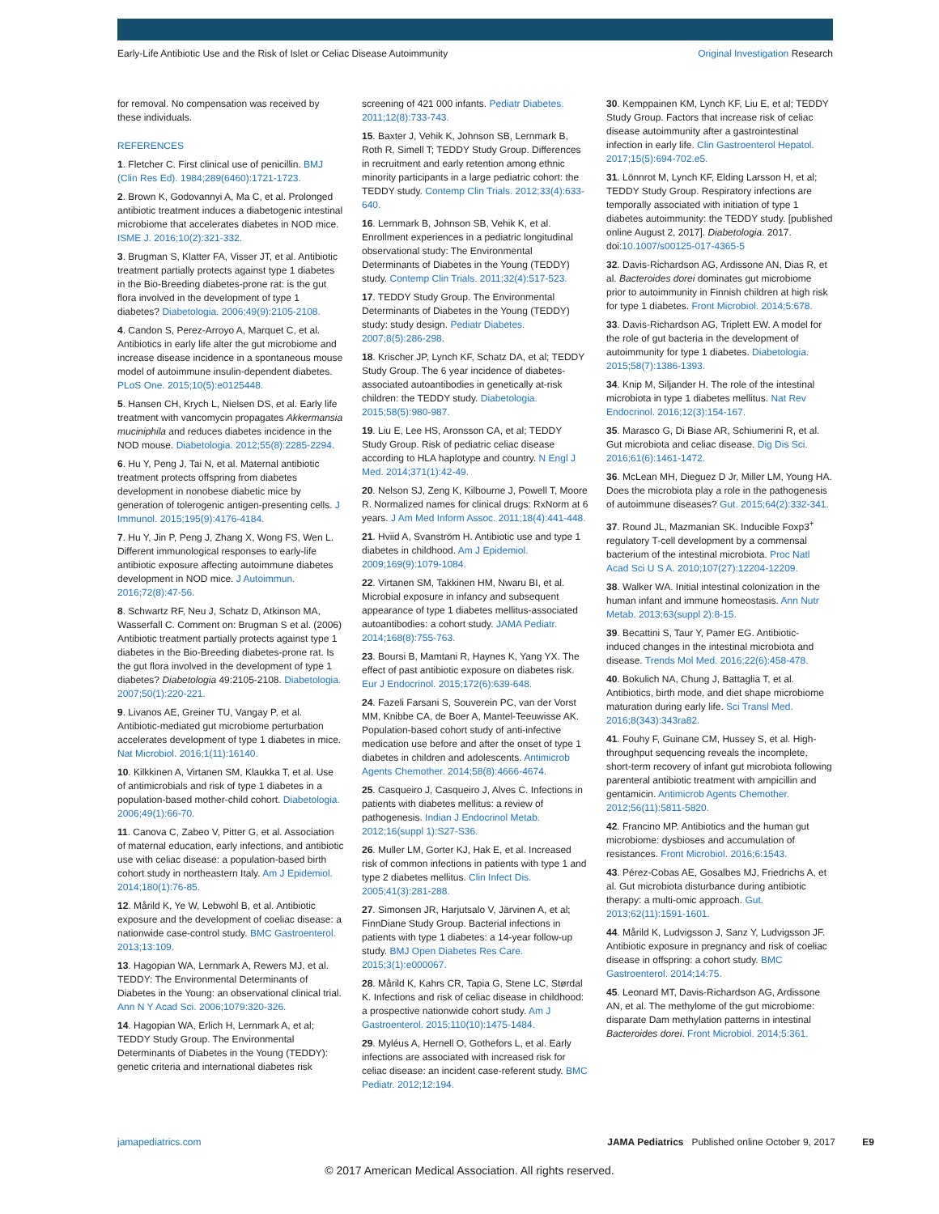Early-Life Antibiotic Use and the Risk of Islet or Celiac Disease Autoimmunity Original Investigation Research
for removal. No compensation was received by these individuals.
REFERENCES
1. Fletcher C. First clinical use of penicillin. BMJ (Clin Res Ed). 1984;289(6460):1721-1723.
2. Brown K, Godovannyi A, Ma C, et al. Prolonged antibiotic treatment induces a diabetogenic intestinal microbiome that accelerates diabetes in NOD mice. ISME J. 2016;10(2):321-332.
3. Brugman S, Klatter FA, Visser JT, et al. Antibiotic treatment partially protects against type 1 diabetes in the Bio-Breeding diabetes-prone rat: is the gut flora involved in the development of type 1 diabetes? Diabetologia. 2006;49(9):2105-2108.
4. Candon S, Perez-Arroyo A, Marquet C, et al. Antibiotics in early life alter the gut microbiome and increase disease incidence in a spontaneous mouse model of autoimmune insulin-dependent diabetes. PLoS One. 2015;10(5):e0125448.
5. Hansen CH, Krych L, Nielsen DS, et al. Early life treatment with vancomycin propagates Akkermansia muciniphila and reduces diabetes incidence in the NOD mouse. Diabetologia. 2012;55(8):2285-2294.
6. Hu Y, Peng J, Tai N, et al. Maternal antibiotic treatment protects offspring from diabetes development in nonobese diabetic mice by generation of tolerogenic antigen-presenting cells. J Immunol. 2015;195(9):4176-4184.
7. Hu Y, Jin P, Peng J, Zhang X, Wong FS, Wen L. Different immunological responses to early-life antibiotic exposure affecting autoimmune diabetes development in NOD mice. J Autoimmun. 2016;72(8):47-56.
8. Schwartz RF, Neu J, Schatz D, Atkinson MA, Wasserfall C. Comment on: Brugman S et al. (2006) Antibiotic treatment partially protects against type 1 diabetes in the Bio-Breeding diabetes-prone rat. Is the gut flora involved in the development of type 1 diabetes? Diabetologia 49:2105-2108. Diabetologia. 2007;50(1):220-221.
9. Livanos AE, Greiner TU, Vangay P, et al. Antibiotic-mediated gut microbiome perturbation accelerates development of type 1 diabetes in mice. Nat Microbiol. 2016;1(11):16140.
10. Kilkkinen A, Virtanen SM, Klaukka T, et al. Use of antimicrobials and risk of type 1 diabetes in a population-based mother-child cohort. Diabetologia. 2006;49(1):66-70.
11. Canova C, Zabeo V, Pitter G, et al. Association of maternal education, early infections, and antibiotic use with celiac disease: a population-based birth cohort study in northeastern Italy. Am J Epidemiol. 2014;180(1):76-85.
12. Mårild K, Ye W, Lebwohl B, et al. Antibiotic exposure and the development of coeliac disease: a nationwide case-control study. BMC Gastroenterol. 2013;13:109.
13. Hagopian WA, Lernmark A, Rewers MJ, et al. TEDDY: The Environmental Determinants of Diabetes in the Young: an observational clinical trial. Ann N Y Acad Sci. 2006;1079:320-326.
14. Hagopian WA, Erlich H, Lernmark A, et al; TEDDY Study Group. The Environmental Determinants of Diabetes in the Young (TEDDY): genetic criteria and international diabetes risk
screening of 421 000 infants. Pediatr Diabetes. 2011;12(8):733-743.
15. Baxter J, Vehik K, Johnson SB, Lernmark B, Roth R, Simell T; TEDDY Study Group. Differences in recruitment and early retention among ethnic minority participants in a large pediatric cohort: the TEDDY study. Contemp Clin Trials. 2012;33(4):633-640.
16. Lernmark B, Johnson SB, Vehik K, et al. Enrollment experiences in a pediatric longitudinal observational study: The Environmental Determinants of Diabetes in the Young (TEDDY) study. Contemp Clin Trials. 2011;32(4):517-523.
17. TEDDY Study Group. The Environmental Determinants of Diabetes in the Young (TEDDY) study: study design. Pediatr Diabetes. 2007;8(5):286-298.
18. Krischer JP, Lynch KF, Schatz DA, et al; TEDDY Study Group. The 6 year incidence of diabetes-associated autoantibodies in genetically at-risk children: the TEDDY study. Diabetologia. 2015;58(5):980-987.
19. Liu E, Lee HS, Aronsson CA, et al; TEDDY Study Group. Risk of pediatric celiac disease according to HLA haplotype and country. N Engl J Med. 2014;371(1):42-49.
20. Nelson SJ, Zeng K, Kilbourne J, Powell T, Moore R. Normalized names for clinical drugs: RxNorm at 6 years. J Am Med Inform Assoc. 2011;18(4):441-448.
21. Hviid A, Svanström H. Antibiotic use and type 1 diabetes in childhood. Am J Epidemiol. 2009;169(9):1079-1084.
22. Virtanen SM, Takkinen HM, Nwaru BI, et al. Microbial exposure in infancy and subsequent appearance of type 1 diabetes mellitus-associated autoantibodies: a cohort study. JAMA Pediatr. 2014;168(8):755-763.
23. Boursi B, Mamtani R, Haynes K, Yang YX. The effect of past antibiotic exposure on diabetes risk. Eur J Endocrinol. 2015;172(6):639-648.
24. Fazeli Farsani S, Souverein PC, van der Vorst MM, Knibbe CA, de Boer A, Mantel-Teeuwisse AK. Population-based cohort study of anti-infective medication use before and after the onset of type 1 diabetes in children and adolescents. Antimicrob Agents Chemother. 2014;58(8):4666-4674.
25. Casqueiro J, Casqueiro J, Alves C. Infections in patients with diabetes mellitus: a review of pathogenesis. Indian J Endocrinol Metab. 2012;16(suppl 1):S27-S36.
26. Muller LM, Gorter KJ, Hak E, et al. Increased risk of common infections in patients with type 1 and type 2 diabetes mellitus. Clin Infect Dis. 2005;41(3):281-288.
27. Simonsen JR, Harjutsalo V, Järvinen A, et al; FinnDiane Study Group. Bacterial infections in patients with type 1 diabetes: a 14-year follow-up study. BMJ Open Diabetes Res Care. 2015;3(1):e000067.
28. Mårild K, Kahrs CR, Tapia G, Stene LC, Størdal K. Infections and risk of celiac disease in childhood: a prospective nationwide cohort study. Am J Gastroenterol. 2015;110(10):1475-1484.
29. Myléus A, Hernell O, Gothefors L, et al. Early infections are associated with increased risk for celiac disease: an incident case-referent study. BMC Pediatr. 2012;12:194.
30. Kemppainen KM, Lynch KF, Liu E, et al; TEDDY Study Group. Factors that increase risk of celiac disease autoimmunity after a gastrointestinal infection in early life. Clin Gastroenterol Hepatol. 2017;15(5):694-702.e5.
31. Lönnrot M, Lynch KF, Elding Larsson H, et al; TEDDY Study Group. Respiratory infections are temporally associated with initiation of type 1 diabetes autoimmunity: the TEDDY study. [published online August 2, 2017]. Diabetologia. 2017. doi:10.1007/s00125-017-4365-5
32. Davis-Richardson AG, Ardissone AN, Dias R, et al. Bacteroides dorei dominates gut microbiome prior to autoimmunity in Finnish children at high risk for type 1 diabetes. Front Microbiol. 2014;5:678.
33. Davis-Richardson AG, Triplett EW. A model for the role of gut bacteria in the development of autoimmunity for type 1 diabetes. Diabetologia. 2015;58(7):1386-1393.
34. Knip M, Siljander H. The role of the intestinal microbiota in type 1 diabetes mellitus. Nat Rev Endocrinol. 2016;12(3):154-167.
35. Marasco G, Di Biase AR, Schiumerini R, et al. Gut microbiota and celiac disease. Dig Dis Sci. 2016;61(6):1461-1472.
36. McLean MH, Dieguez D Jr, Miller LM, Young HA. Does the microbiota play a role in the pathogenesis of autoimmune diseases? Gut. 2015;64(2):332-341.
37. Round JL, Mazmanian SK. Inducible Foxp3<sup>+</sup> regulatory T-cell development by a commensal bacterium of the intestinal microbiota. Proc Natl Acad Sci U S A. 2010;107(27):12204-12209.
38. Walker WA. Initial intestinal colonization in the human infant and immune homeostasis. Ann Nutr Metab. 2013;63(suppl 2):8-15.
39. Becattini S, Taur Y, Pamer EG. Antibiotic-induced changes in the intestinal microbiota and disease. Trends Mol Med. 2016;22(6):458-478.
40. Bokulich NA, Chung J, Battaglia T, et al. Antibiotics, birth mode, and diet shape microbiome maturation during early life. Sci Transl Med. 2016;8(343):343ra82.
41. Fouhy F, Guinane CM, Hussey S, et al. High-throughput sequencing reveals the incomplete, short-term recovery of infant gut microbiota following parenteral antibiotic treatment with ampicillin and gentamicin. Antimicrob Agents Chemother. 2012;56(11):5811-5820.
42. Francino MP. Antibiotics and the human gut microbiome: dysbioses and accumulation of resistances. Front Microbiol. 2016;6:1543.
43. Pérez-Cobas AE, Gosalbes MJ, Friedrichs A, et al. Gut microbiota disturbance during antibiotic therapy: a multi-omic approach. Gut. 2013;62(11):1591-1601.
44. Mårild K, Ludvigsson J, Sanz Y, Ludvigsson JF. Antibiotic exposure in pregnancy and risk of coeliac disease in offspring: a cohort study. BMC Gastroenterol. 2014;14:75.
45. Leonard MT, Davis-Richardson AG, Ardissone AN, et al. The methylome of the gut microbiome: disparate Dam methylation patterns in intestinal Bacteroides dorei. Front Microbiol. 2014;5:361.
jamapediatrics.com JAMA Pediatrics Published online October 9, 2017 E9
© 2017 American Medical Association. All rights reserved.